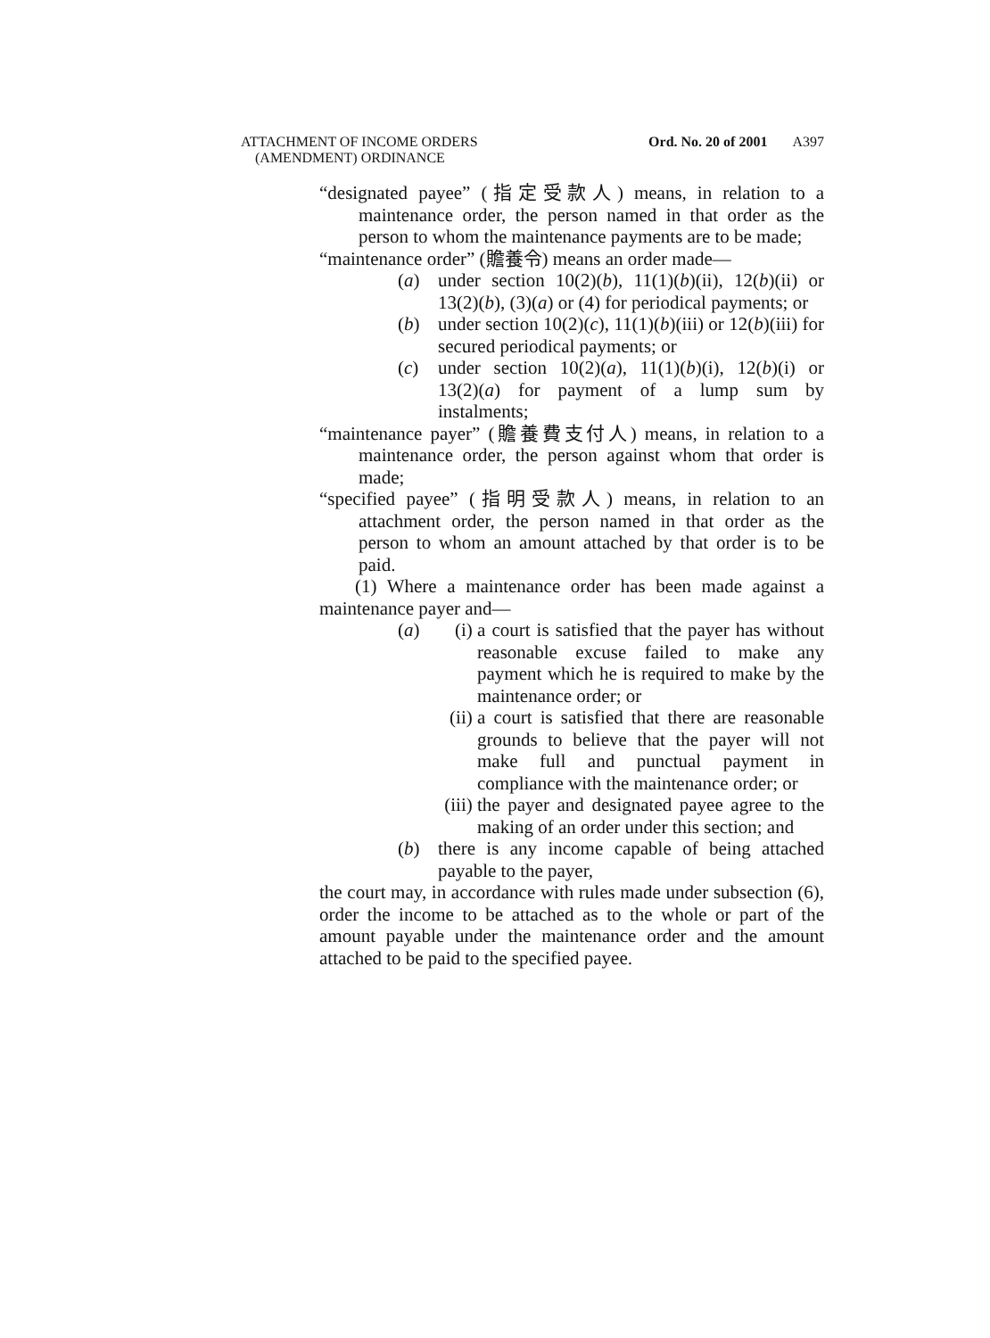ATTACHMENT OF INCOME ORDERS
(AMENDMENT) ORDINANCE
Ord. No. 20 of 2001 A397
“designated payee” (指定受款人) means, in relation to a maintenance order, the person named in that order as the person to whom the maintenance payments are to be made;
“maintenance order” (贍養令) means an order made—
(a) under section 10(2)(b), 11(1)(b)(ii), 12(b)(ii) or 13(2)(b), (3)(a) or (4) for periodical payments; or
(b) under section 10(2)(c), 11(1)(b)(iii) or 12(b)(iii) for secured periodical payments; or
(c) under section 10(2)(a), 11(1)(b)(i), 12(b)(i) or 13(2)(a) for payment of a lump sum by instalments;
“maintenance payer” (贍養費支付人) means, in relation to a maintenance order, the person against whom that order is made;
“specified payee” (指明受款人) means, in relation to an attachment order, the person named in that order as the person to whom an amount attached by that order is to be paid.
(1) Where a maintenance order has been made against a maintenance payer and—
(a)
(i) a court is satisfied that the payer has without reasonable excuse failed to make any payment which he is required to make by the maintenance order; or
(ii) a court is satisfied that there are reasonable grounds to believe that the payer will not make full and punctual payment in compliance with the maintenance order; or
(iii) the payer and designated payee agree to the making of an order under this section; and
(b) there is any income capable of being attached payable to the payer,
the court may, in accordance with rules made under subsection (6), order the income to be attached as to the whole or part of the amount payable under the maintenance order and the amount attached to be paid to the specified payee.